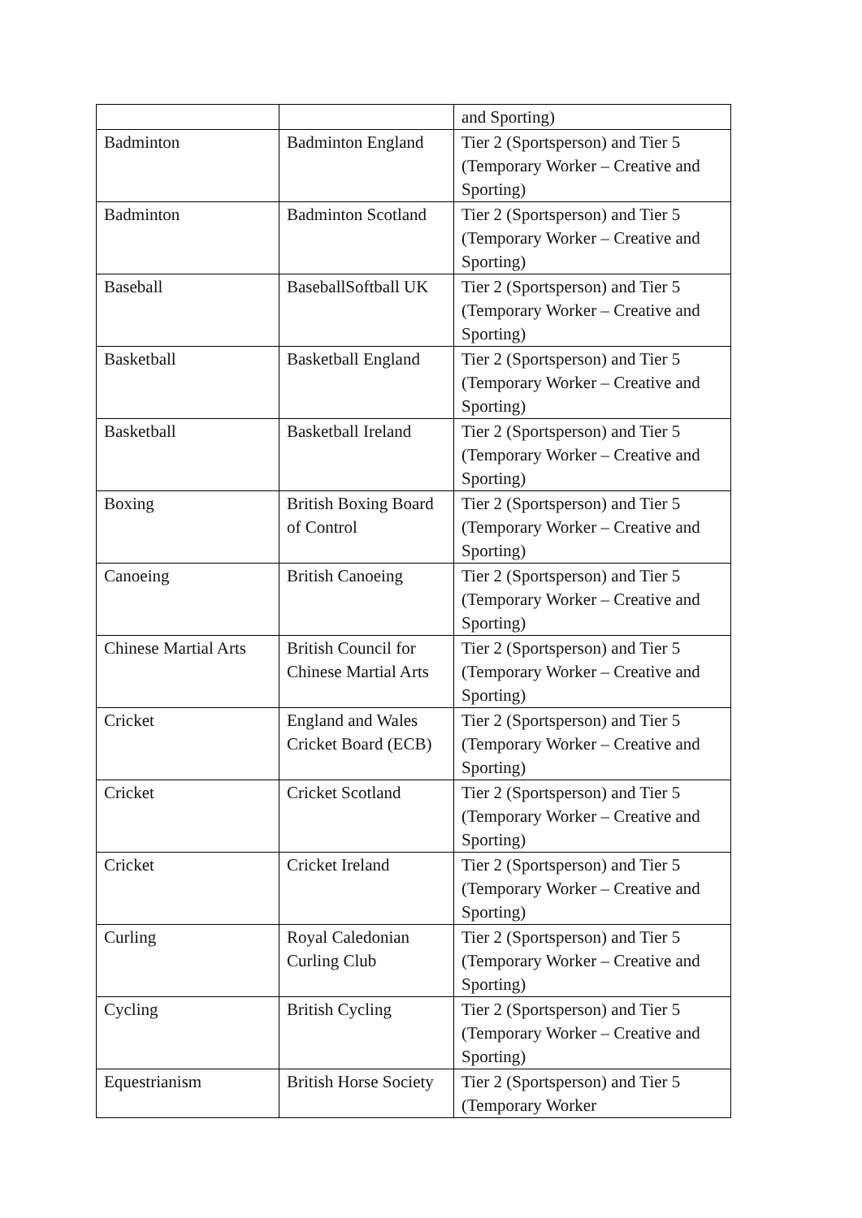| | | and Sporting) |
| Badminton | Badminton England | Tier 2 (Sportsperson) and Tier 5 (Temporary Worker – Creative and Sporting) |
| Badminton | Badminton Scotland | Tier 2 (Sportsperson) and Tier 5 (Temporary Worker – Creative and Sporting) |
| Baseball | BaseballSoftball UK | Tier 2 (Sportsperson) and Tier 5 (Temporary Worker – Creative and Sporting) |
| Basketball | Basketball England | Tier 2 (Sportsperson) and Tier 5 (Temporary Worker – Creative and Sporting) |
| Basketball | Basketball Ireland | Tier 2 (Sportsperson) and Tier 5 (Temporary Worker – Creative and Sporting) |
| Boxing | British Boxing Board of Control | Tier 2 (Sportsperson) and Tier 5 (Temporary Worker – Creative and Sporting) |
| Canoeing | British Canoeing | Tier 2 (Sportsperson) and Tier 5 (Temporary Worker – Creative and Sporting) |
| Chinese Martial Arts | British Council for Chinese Martial Arts | Tier 2 (Sportsperson) and Tier 5 (Temporary Worker – Creative and Sporting) |
| Cricket | England and Wales Cricket Board (ECB) | Tier 2 (Sportsperson) and Tier 5 (Temporary Worker – Creative and Sporting) |
| Cricket | Cricket Scotland | Tier 2 (Sportsperson) and Tier 5 (Temporary Worker – Creative and Sporting) |
| Cricket | Cricket Ireland | Tier 2 (Sportsperson) and Tier 5 (Temporary Worker – Creative and Sporting) |
| Curling | Royal Caledonian Curling Club | Tier 2 (Sportsperson) and Tier 5 (Temporary Worker – Creative and Sporting) |
| Cycling | British Cycling | Tier 2 (Sportsperson) and Tier 5 (Temporary Worker – Creative and Sporting) |
| Equestrianism | British Horse Society | Tier 2 (Sportsperson) and Tier 5 (Temporary Worker |